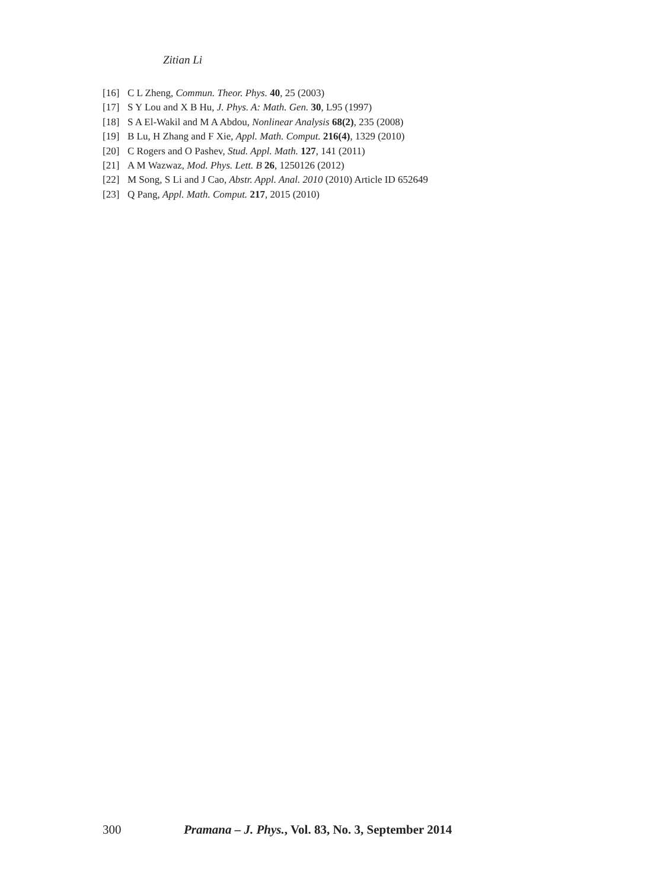Zitian Li
[16] C L Zheng, Commun. Theor. Phys. 40, 25 (2003)
[17] S Y Lou and X B Hu, J. Phys. A: Math. Gen. 30, L95 (1997)
[18] S A El-Wakil and M A Abdou, Nonlinear Analysis 68(2), 235 (2008)
[19] B Lu, H Zhang and F Xie, Appl. Math. Comput. 216(4), 1329 (2010)
[20] C Rogers and O Pashev, Stud. Appl. Math. 127, 141 (2011)
[21] A M Wazwaz, Mod. Phys. Lett. B 26, 1250126 (2012)
[22] M Song, S Li and J Cao, Abstr. Appl. Anal. 2010 (2010) Article ID 652649
[23] Q Pang, Appl. Math. Comput. 217, 2015 (2010)
300 Pramana – J. Phys., Vol. 83, No. 3, September 2014